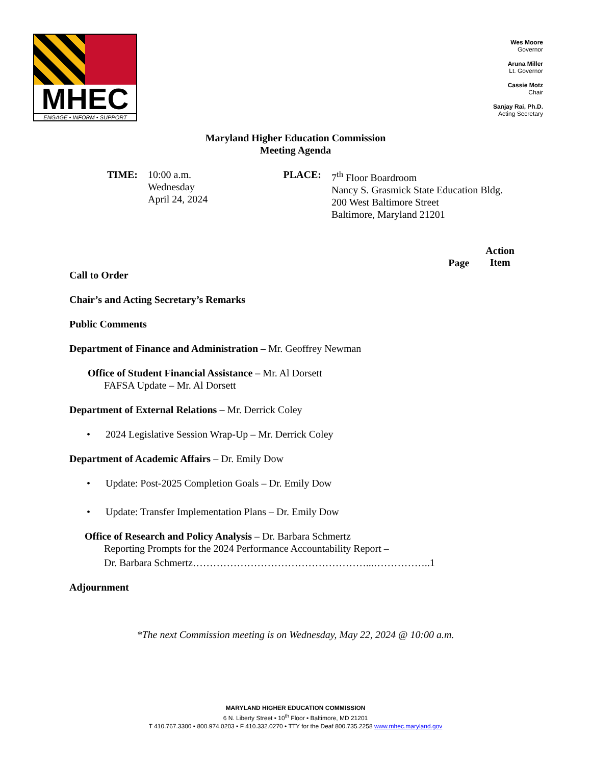MHEC
ENGAGE • INFORM • SUPPORT
Wes Moore
Governor
Aruna Miller
Lt. Governor
Cassie Motz
Chair
Sanjay Rai, Ph.D.
Acting Secretary
Maryland Higher Education Commission
Meeting Agenda
TIME: 10:00 a.m.
Wednesday
April 24, 2024
PLACE: 7<sup>th</sup> Floor Boardroom
Nancy S. Grasmick State Education Bldg.
200 West Baltimore Street
Baltimore, Maryland 21201
Page Action
Item
Call to Order
Chair’s and Acting Secretary’s Remarks
Public Comments
Department of Finance and Administration – Mr. Geoffrey Newman
Office of Student Financial Assistance – Mr. Al Dorsett
FAFSA Update – Mr. Al Dorsett
Department of External Relations – Mr. Derrick Coley
• 2024 Legislative Session Wrap-Up – Mr. Derrick Coley
Department of Academic Affairs – Dr. Emily Dow
• Update: Post-2025 Completion Goals – Dr. Emily Dow
• Update: Transfer Implementation Plans – Dr. Emily Dow
Office of Research and Policy Analysis – Dr. Barbara Schmertz
Reporting Prompts for the 2024 Performance Accountability Report –
Dr. Barbara Schmertz……………………………………………...……………..1
Adjournment
*The next Commission meeting is on Wednesday, May 22, 2024 @ 10:00 a.m.
MARYLAND HIGHER EDUCATION COMMISSION
6 N. Liberty Street • 10<sup>th</sup> Floor • Baltimore, MD 21201
T 410.767.3300 • 800.974.0203 • F 410.332.0270 • TTY for the Deaf 800.735.2258 www.mhec.maryland.gov